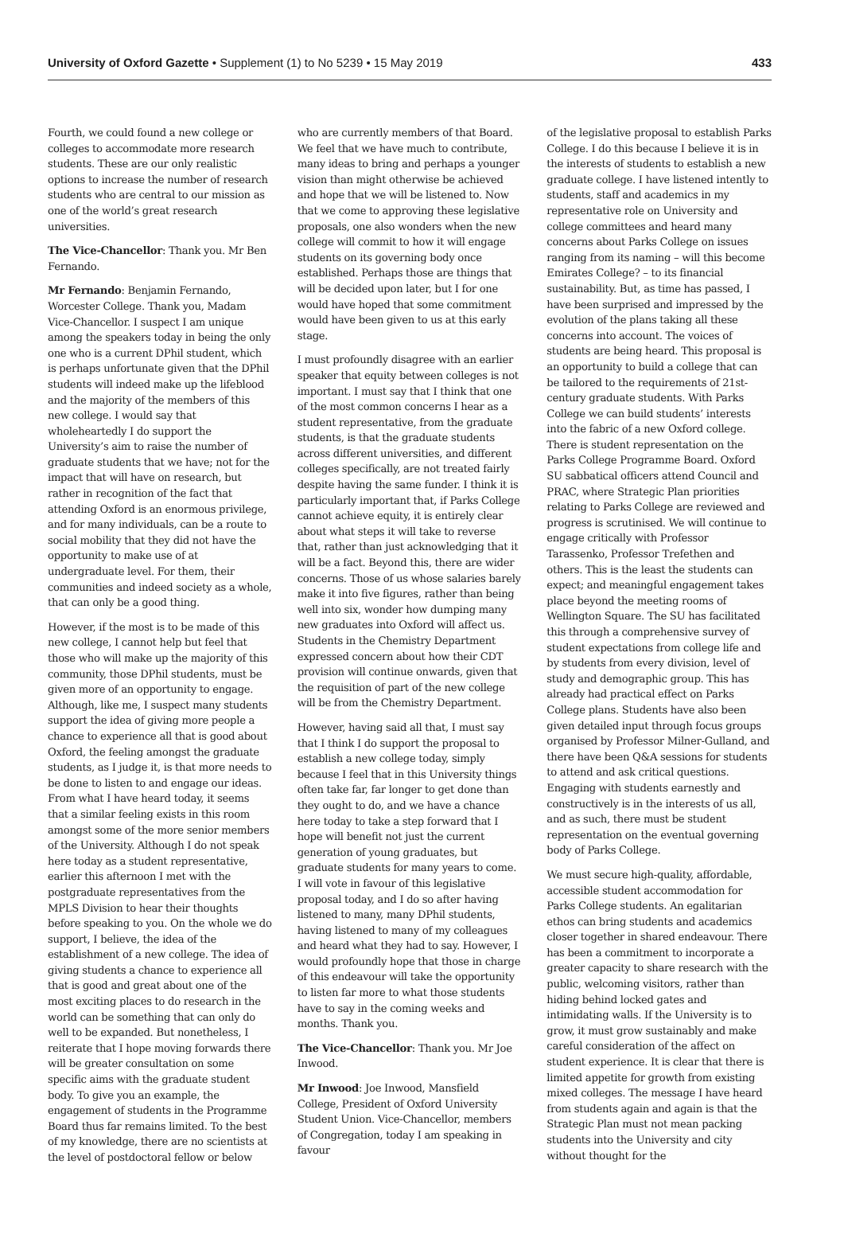University of Oxford Gazette • Supplement (1) to No 5239 • 15 May 2019 433
Fourth, we could found a new college or colleges to accommodate more research students. These are our only realistic options to increase the number of research students who are central to our mission as one of the world’s great research universities.
The Vice-Chancellor: Thank you. Mr Ben Fernando.
Mr Fernando: Benjamin Fernando, Worcester College. Thank you, Madam Vice-Chancellor. I suspect I am unique among the speakers today in being the only one who is a current DPhil student, which is perhaps unfortunate given that the DPhil students will indeed make up the lifeblood and the majority of the members of this new college. I would say that wholeheartedly I do support the University’s aim to raise the number of graduate students that we have; not for the impact that will have on research, but rather in recognition of the fact that attending Oxford is an enormous privilege, and for many individuals, can be a route to social mobility that they did not have the opportunity to make use of at undergraduate level. For them, their communities and indeed society as a whole, that can only be a good thing.
However, if the most is to be made of this new college, I cannot help but feel that those who will make up the majority of this community, those DPhil students, must be given more of an opportunity to engage. Although, like me, I suspect many students support the idea of giving more people a chance to experience all that is good about Oxford, the feeling amongst the graduate students, as I judge it, is that more needs to be done to listen to and engage our ideas. From what I have heard today, it seems that a similar feeling exists in this room amongst some of the more senior members of the University. Although I do not speak here today as a student representative, earlier this afternoon I met with the postgraduate representatives from the MPLS Division to hear their thoughts before speaking to you. On the whole we do support, I believe, the idea of the establishment of a new college. The idea of giving students a chance to experience all that is good and great about one of the most exciting places to do research in the world can be something that can only do well to be expanded. But nonetheless, I reiterate that I hope moving forwards there will be greater consultation on some specific aims with the graduate student body. To give you an example, the engagement of students in the Programme Board thus far remains limited. To the best of my knowledge, there are no scientists at the level of postdoctoral fellow or below
who are currently members of that Board. We feel that we have much to contribute, many ideas to bring and perhaps a younger vision than might otherwise be achieved and hope that we will be listened to. Now that we come to approving these legislative proposals, one also wonders when the new college will commit to how it will engage students on its governing body once established. Perhaps those are things that will be decided upon later, but I for one would have hoped that some commitment would have been given to us at this early stage.
I must profoundly disagree with an earlier speaker that equity between colleges is not important. I must say that I think that one of the most common concerns I hear as a student representative, from the graduate students, is that the graduate students across different universities, and different colleges specifically, are not treated fairly despite having the same funder. I think it is particularly important that, if Parks College cannot achieve equity, it is entirely clear about what steps it will take to reverse that, rather than just acknowledging that it will be a fact. Beyond this, there are wider concerns. Those of us whose salaries barely make it into five figures, rather than being well into six, wonder how dumping many new graduates into Oxford will affect us. Students in the Chemistry Department expressed concern about how their CDT provision will continue onwards, given that the requisition of part of the new college will be from the Chemistry Department.
However, having said all that, I must say that I think I do support the proposal to establish a new college today, simply because I feel that in this University things often take far, far longer to get done than they ought to do, and we have a chance here today to take a step forward that I hope will benefit not just the current generation of young graduates, but graduate students for many years to come. I will vote in favour of this legislative proposal today, and I do so after having listened to many, many DPhil students, having listened to many of my colleagues and heard what they had to say. However, I would profoundly hope that those in charge of this endeavour will take the opportunity to listen far more to what those students have to say in the coming weeks and months. Thank you.
The Vice-Chancellor: Thank you. Mr Joe Inwood.
Mr Inwood: Joe Inwood, Mansfield College, President of Oxford University Student Union. Vice-Chancellor, members of Congregation, today I am speaking in favour
of the legislative proposal to establish Parks College. I do this because I believe it is in the interests of students to establish a new graduate college. I have listened intently to students, staff and academics in my representative role on University and college committees and heard many concerns about Parks College on issues ranging from its naming – will this become Emirates College? – to its financial sustainability. But, as time has passed, I have been surprised and impressed by the evolution of the plans taking all these concerns into account. The voices of students are being heard. This proposal is an opportunity to build a college that can be tailored to the requirements of 21st-century graduate students. With Parks College we can build students’ interests into the fabric of a new Oxford college. There is student representation on the Parks College Programme Board. Oxford SU sabbatical officers attend Council and PRAC, where Strategic Plan priorities relating to Parks College are reviewed and progress is scrutinised. We will continue to engage critically with Professor Tarassenko, Professor Trefethen and others. This is the least the students can expect; and meaningful engagement takes place beyond the meeting rooms of Wellington Square. The SU has facilitated this through a comprehensive survey of student expectations from college life and by students from every division, level of study and demographic group. This has already had practical effect on Parks College plans. Students have also been given detailed input through focus groups organised by Professor Milner-Gulland, and there have been Q&A sessions for students to attend and ask critical questions. Engaging with students earnestly and constructively is in the interests of us all, and as such, there must be student representation on the eventual governing body of Parks College.
We must secure high-quality, affordable, accessible student accommodation for Parks College students. An egalitarian ethos can bring students and academics closer together in shared endeavour. There has been a commitment to incorporate a greater capacity to share research with the public, welcoming visitors, rather than hiding behind locked gates and intimidating walls. If the University is to grow, it must grow sustainably and make careful consideration of the affect on student experience. It is clear that there is limited appetite for growth from existing mixed colleges. The message I have heard from students again and again is that the Strategic Plan must not mean packing students into the University and city without thought for the